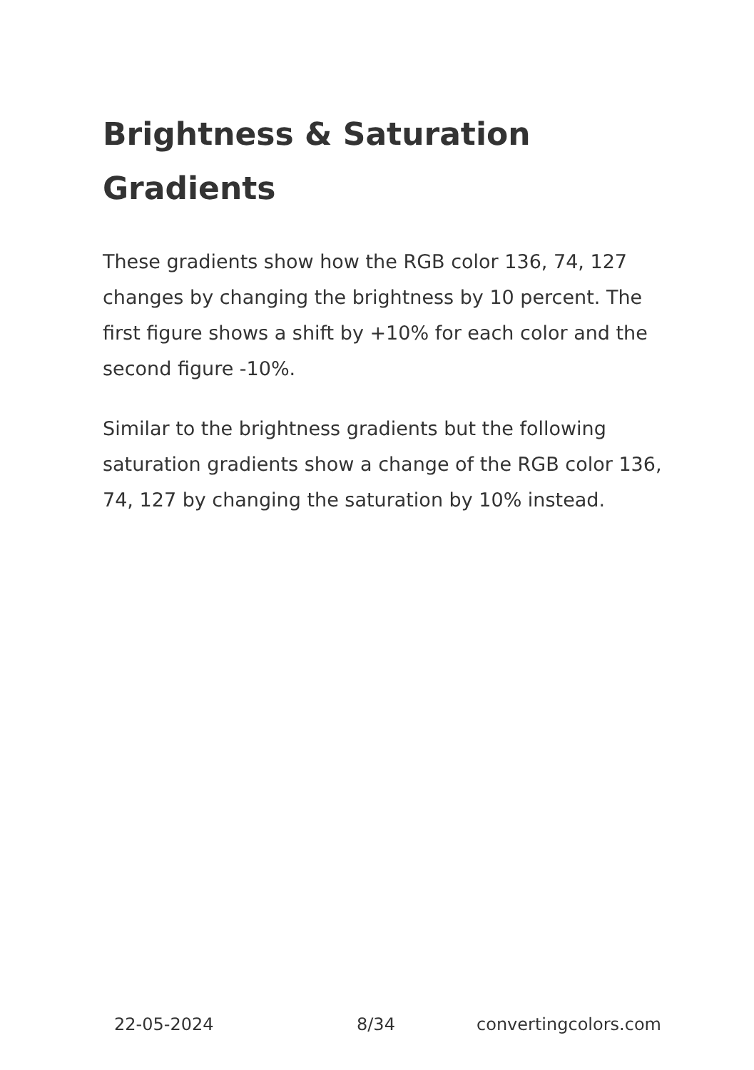Brightness & Saturation Gradients
These gradients show how the RGB color 136, 74, 127 changes by changing the brightness by 10 percent. The first figure shows a shift by +10% for each color and the second figure -10%.
Similar to the brightness gradients but the following saturation gradients show a change of the RGB color 136, 74, 127 by changing the saturation by 10% instead.
22-05-2024 8/34 convertingcolors.com